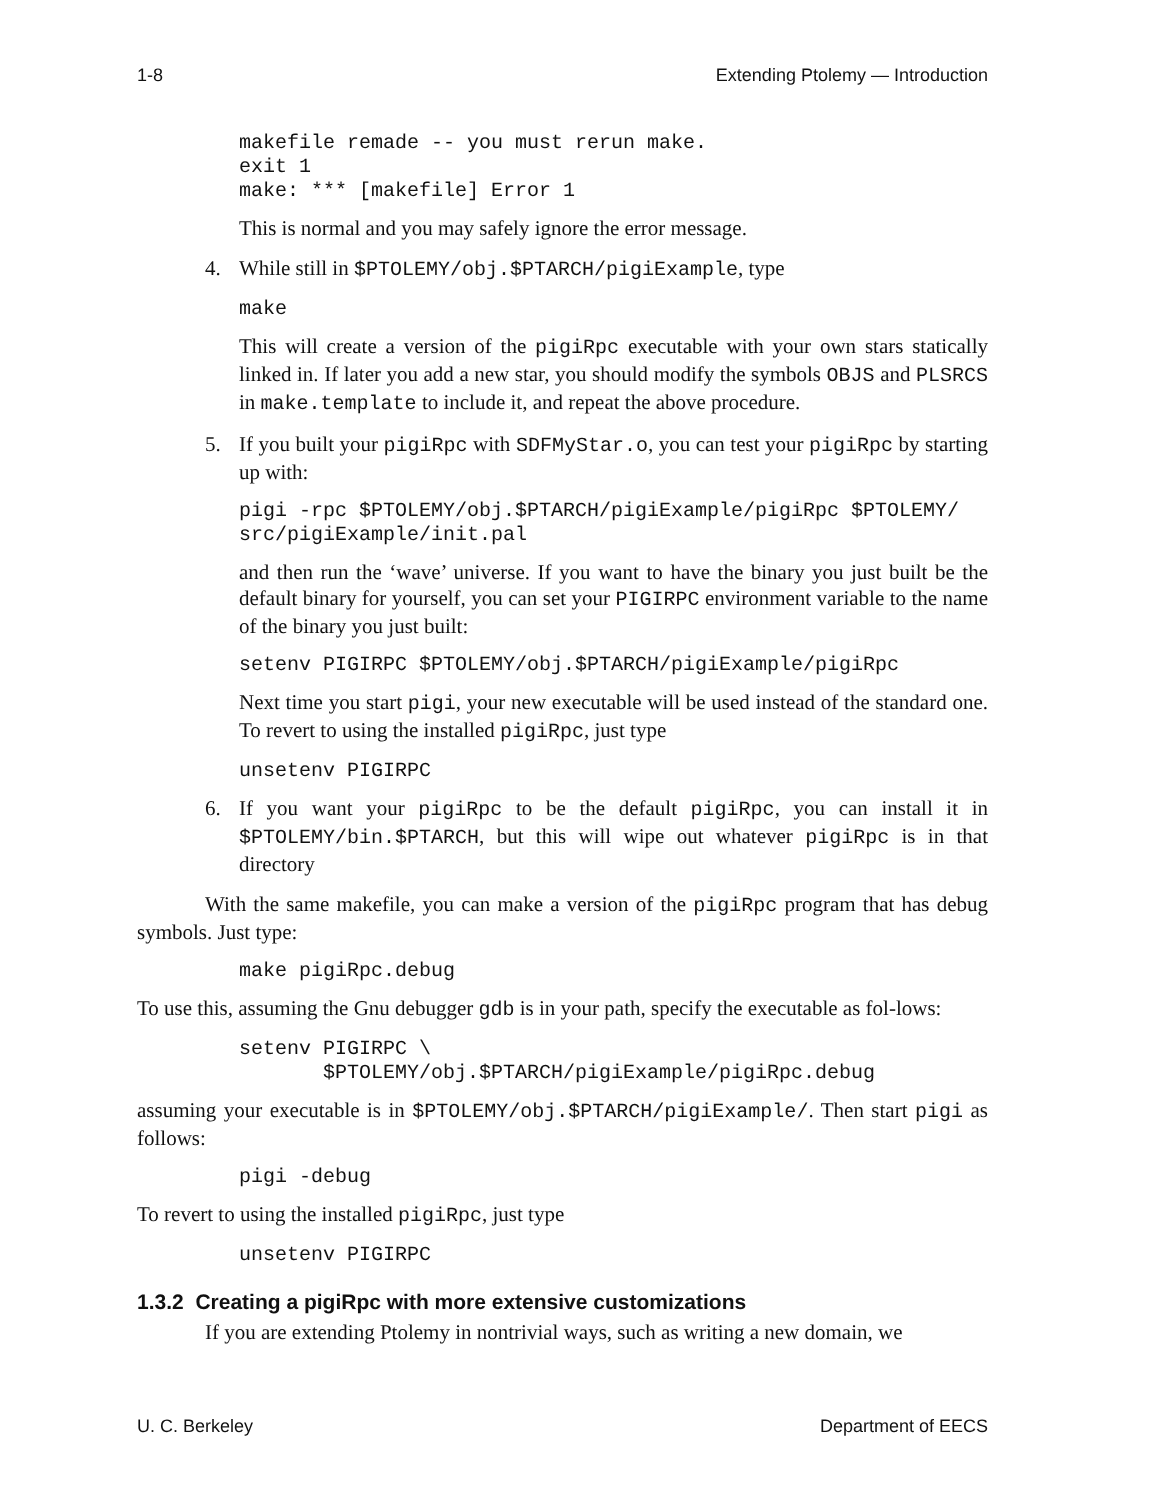1-8 Extending Ptolemy — Introduction
makefile remade -- you must rerun make.
exit 1
make: *** [makefile] Error 1
This is normal and you may safely ignore the error message.
4. While still in $PTOLEMY/obj.$PTARCH/pigiExample, type
make
This will create a version of the pigiRpc executable with your own stars statically linked in. If later you add a new star, you should modify the symbols OBJS and PLSRCS in make.template to include it, and repeat the above procedure.
5. If you built your pigiRpc with SDFMyStar.o, you can test your pigiRpc by starting up with:
pigi -rpc $PTOLEMY/obj.$PTARCH/pigiExample/pigiRpc $PTOLEMY/
src/pigiExample/init.pal
and then run the ‘wave’ universe. If you want to have the binary you just built be the default binary for yourself, you can set your PIGIRPC environment variable to the name of the binary you just built:
setenv PIGIRPC $PTOLEMY/obj.$PTARCH/pigiExample/pigiRpc
Next time you start pigi, your new executable will be used instead of the standard one. To revert to using the installed pigiRpc, just type
unsetenv PIGIRPC
6. If you want your pigiRpc to be the default pigiRpc, you can install it in $PTOLEMY/bin.$PTARCH, but this will wipe out whatever pigiRpc is in that directory
With the same makefile, you can make a version of the pigiRpc program that has debug symbols. Just type:
make pigiRpc.debug
To use this, assuming the Gnu debugger gdb is in your path, specify the executable as fol-lows:
setenv PIGIRPC \
       $PTOLEMY/obj.$PTARCH/pigiExample/pigiRpc.debug
assuming your executable is in $PTOLEMY/obj.$PTARCH/pigiExample/. Then start pigi as follows:
pigi -debug
To revert to using the installed pigiRpc, just type
unsetenv PIGIRPC
1.3.2 Creating a pigiRpc with more extensive customizations
If you are extending Ptolemy in nontrivial ways, such as writing a new domain, we
U. C. Berkeley Department of EECS